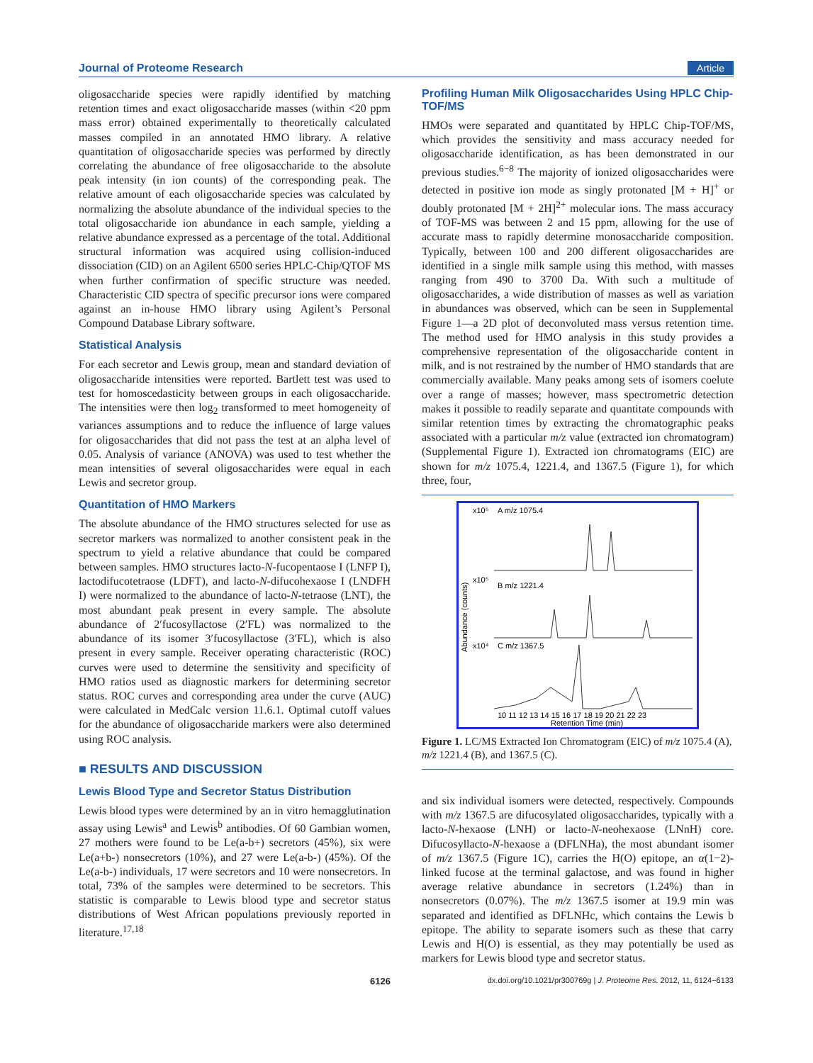Journal of Proteome Research Article
oligosaccharide species were rapidly identified by matching retention times and exact oligosaccharide masses (within <20 ppm mass error) obtained experimentally to theoretically calculated masses compiled in an annotated HMO library. A relative quantitation of oligosaccharide species was performed by directly correlating the abundance of free oligosaccharide to the absolute peak intensity (in ion counts) of the corresponding peak. The relative amount of each oligosaccharide species was calculated by normalizing the absolute abundance of the individual species to the total oligosaccharide ion abundance in each sample, yielding a relative abundance expressed as a percentage of the total. Additional structural information was acquired using collision-induced dissociation (CID) on an Agilent 6500 series HPLC-Chip/QTOF MS when further confirmation of specific structure was needed. Characteristic CID spectra of specific precursor ions were compared against an in-house HMO library using Agilent’s Personal Compound Database Library software.
Statistical Analysis
For each secretor and Lewis group, mean and standard deviation of oligosaccharide intensities were reported. Bartlett test was used to test for homoscedasticity between groups in each oligosaccharide. The intensities were then log<sub>2</sub> transformed to meet homogeneity of variances assumptions and to reduce the influence of large values for oligosaccharides that did not pass the test at an alpha level of 0.05. Analysis of variance (ANOVA) was used to test whether the mean intensities of several oligosaccharides were equal in each Lewis and secretor group.
Quantitation of HMO Markers
The absolute abundance of the HMO structures selected for use as secretor markers was normalized to another consistent peak in the spectrum to yield a relative abundance that could be compared between samples. HMO structures lacto-N-fucopentaose I (LNFP I), lactodifucotetraose (LDFT), and lacto-N-difucohexaose I (LNDFH I) were normalized to the abundance of lacto-N-tetraose (LNT), the most abundant peak present in every sample. The absolute abundance of 2′fucosyllactose (2′FL) was normalized to the abundance of its isomer 3′fucosyllactose (3′FL), which is also present in every sample. Receiver operating characteristic (ROC) curves were used to determine the sensitivity and specificity of HMO ratios used as diagnostic markers for determining secretor status. ROC curves and corresponding area under the curve (AUC) were calculated in MedCalc version 11.6.1. Optimal cutoff values for the abundance of oligosaccharide markers were also determined using ROC analysis.
■ RESULTS AND DISCUSSION
Lewis Blood Type and Secretor Status Distribution
Lewis blood types were determined by an in vitro hemagglutination assay using Lewis<sup>a</sup> and Lewis<sup>b</sup> antibodies. Of 60 Gambian women, 27 mothers were found to be Le(a-b+) secretors (45%), six were Le(a+b-) nonsecretors (10%), and 27 were Le(a-b-) (45%). Of the Le(a-b-) individuals, 17 were secretors and 10 were nonsecretors. In total, 73% of the samples were determined to be secretors. This statistic is comparable to Lewis blood type and secretor status distributions of West African populations previously reported in literature.<sup>17,18</sup>
Profiling Human Milk Oligosaccharides Using HPLC Chip-TOF/MS
HMOs were separated and quantitated by HPLC Chip-TOF/MS, which provides the sensitivity and mass accuracy needed for oligosaccharide identification, as has been demonstrated in our previous studies.<sup>6−8</sup> The majority of ionized oligosaccharides were detected in positive ion mode as singly protonated [M + H]<sup>+</sup> or doubly protonated [M + 2H]<sup>2+</sup> molecular ions. The mass accuracy of TOF-MS was between 2 and 15 ppm, allowing for the use of accurate mass to rapidly determine monosaccharide composition. Typically, between 100 and 200 different oligosaccharides are identified in a single milk sample using this method, with masses ranging from 490 to 3700 Da. With such a multitude of oligosaccharides, a wide distribution of masses as well as variation in abundances was observed, which can be seen in Supplemental Figure 1—a 2D plot of deconvoluted mass versus retention time. The method used for HMO analysis in this study provides a comprehensive representation of the oligosaccharide content in milk, and is not restrained by the number of HMO standards that are commercially available. Many peaks among sets of isomers coelute over a range of masses; however, mass spectrometric detection makes it possible to readily separate and quantitate compounds with similar retention times by extracting the chromatographic peaks associated with a particular m/z value (extracted ion chromatogram) (Supplemental Figure 1). Extracted ion chromatograms (EIC) are shown for m/z 1075.4, 1221.4, and 1367.5 (Figure 1), for which three, four,
x10⁵
A m/z 1075.4
x10⁵
B m/z 1221.4
x10⁴
C m/z 1367.5
Abundance (counts)
10 11 12 13 14 15 16 17 18 19 20 21 22 23
Retention Time (min)
Figure 1. LC/MS Extracted Ion Chromatogram (EIC) of m/z 1075.4 (A), m/z 1221.4 (B), and 1367.5 (C).
and six individual isomers were detected, respectively. Compounds with m/z 1367.5 are difucosylated oligosaccharides, typically with a lacto-N-hexaose (LNH) or lacto-N-neohexaose (LNnH) core. Difucosyllacto-N-hexaose a (DFLNHa), the most abundant isomer of m/z 1367.5 (Figure 1C), carries the H(O) epitope, an α(1−2)-linked fucose at the terminal galactose, and was found in higher average relative abundance in secretors (1.24%) than in nonsecretors (0.07%). The m/z 1367.5 isomer at 19.9 min was separated and identified as DFLNHc, which contains the Lewis b epitope. The ability to separate isomers such as these that carry Lewis and H(O) is essential, as they may potentially be used as markers for Lewis blood type and secretor status.
6126 dx.doi.org/10.1021/pr300769g | J. Proteome Res. 2012, 11, 6124−6133